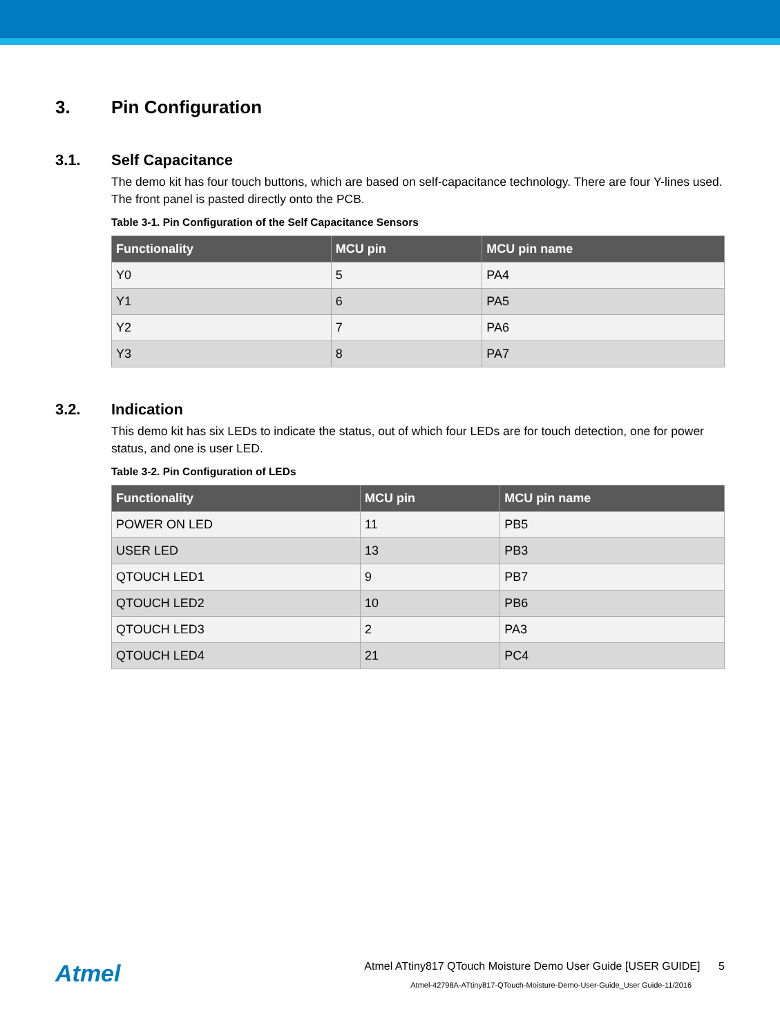3. Pin Configuration
3.1. Self Capacitance
The demo kit has four touch buttons, which are based on self-capacitance technology. There are four Y-lines used. The front panel is pasted directly onto the PCB.
Table 3-1. Pin Configuration of the Self Capacitance Sensors
| Functionality | MCU pin | MCU pin name |
| --- | --- | --- |
| Y0 | 5 | PA4 |
| Y1 | 6 | PA5 |
| Y2 | 7 | PA6 |
| Y3 | 8 | PA7 |
3.2. Indication
This demo kit has six LEDs to indicate the status, out of which four LEDs are for touch detection, one for power status, and one is user LED.
Table 3-2. Pin Configuration of LEDs
| Functionality | MCU pin | MCU pin name |
| --- | --- | --- |
| POWER ON LED | 11 | PB5 |
| USER LED | 13 | PB3 |
| QTOUCH LED1 | 9 | PB7 |
| QTOUCH LED2 | 10 | PB6 |
| QTOUCH LED3 | 2 | PA3 |
| QTOUCH LED4 | 21 | PC4 |
Atmel
Atmel ATtiny817 QTouch Moisture Demo User Guide [USER GUIDE] 5
Atmel-42798A-ATtiny817-QTouch-Moisture-Demo-User-Guide_User Guide-11/2016